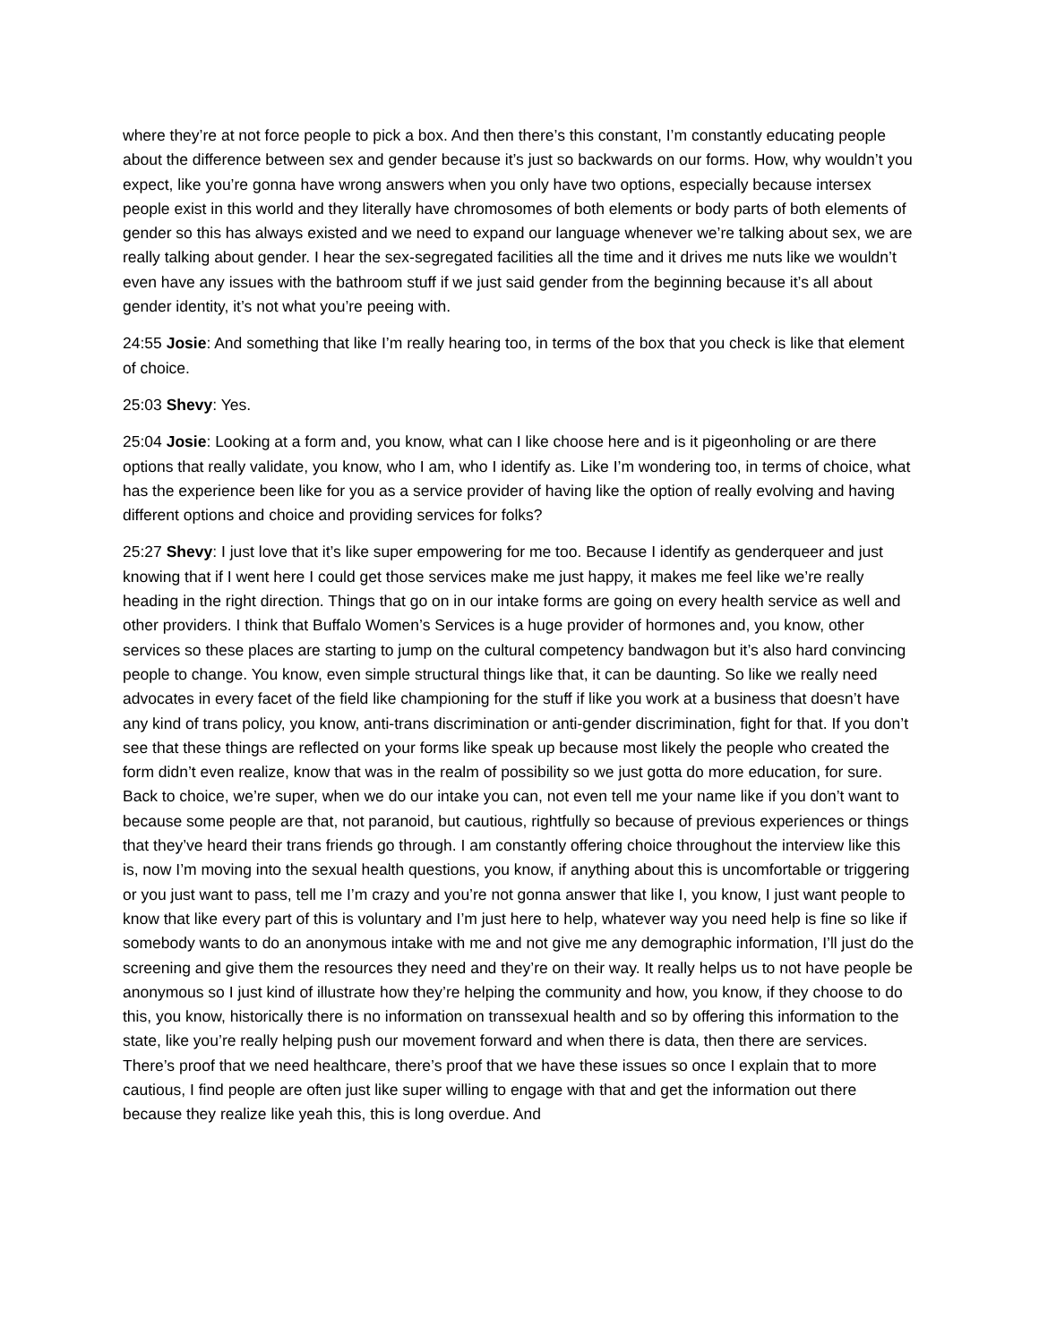where they’re at not force people to pick a box. And then there’s this constant, I’m constantly educating people about the difference between sex and gender because it’s just so backwards on our forms. How, why wouldn’t you expect, like you’re gonna have wrong answers when you only have two options, especially because intersex people exist in this world and they literally have chromosomes of both elements or body parts of both elements of gender so this has always existed and we need to expand our language whenever we’re talking about sex, we are really talking about gender. I hear the sex-segregated facilities all the time and it drives me nuts like we wouldn’t even have any issues with the bathroom stuff if we just said gender from the beginning because it’s all about gender identity, it’s not what you’re peeing with.
24:55 Josie: And something that like I’m really hearing too, in terms of the box that you check is like that element of choice.
25:03 Shevy: Yes.
25:04 Josie: Looking at a form and, you know, what can I like choose here and is it pigeonholing or are there options that really validate, you know, who I am, who I identify as. Like I’m wondering too, in terms of choice, what has the experience been like for you as a service provider of having like the option of really evolving and having different options and choice and providing services for folks?
25:27 Shevy: I just love that it’s like super empowering for me too. Because I identify as genderqueer and just knowing that if I went here I could get those services make me just happy, it makes me feel like we’re really heading in the right direction. Things that go on in our intake forms are going on every health service as well and other providers. I think that Buffalo Women’s Services is a huge provider of hormones and, you know, other services so these places are starting to jump on the cultural competency bandwagon but it’s also hard convincing people to change. You know, even simple structural things like that, it can be daunting. So like we really need advocates in every facet of the field like championing for the stuff if like you work at a business that doesn’t have any kind of trans policy, you know, anti-trans discrimination or anti-gender discrimination, fight for that. If you don’t see that these things are reflected on your forms like speak up because most likely the people who created the form didn’t even realize, know that was in the realm of possibility so we just gotta do more education, for sure. Back to choice, we’re super, when we do our intake you can, not even tell me your name like if you don’t want to because some people are that, not paranoid, but cautious, rightfully so because of previous experiences or things that they’ve heard their trans friends go through. I am constantly offering choice throughout the interview like this is, now I’m moving into the sexual health questions, you know, if anything about this is uncomfortable or triggering or you just want to pass, tell me I’m crazy and you’re not gonna answer that like I, you know, I just want people to know that like every part of this is voluntary and I’m just here to help, whatever way you need help is fine so like if somebody wants to do an anonymous intake with me and not give me any demographic information, I’ll just do the screening and give them the resources they need and they’re on their way. It really helps us to not have people be anonymous so I just kind of illustrate how they’re helping the community and how, you know, if they choose to do this, you know, historically there is no information on transsexual health and so by offering this information to the state, like you’re really helping push our movement forward and when there is data, then there are services. There’s proof that we need healthcare, there’s proof that we have these issues so once I explain that to more cautious, I find people are often just like super willing to engage with that and get the information out there because they realize like yeah this, this is long overdue. And